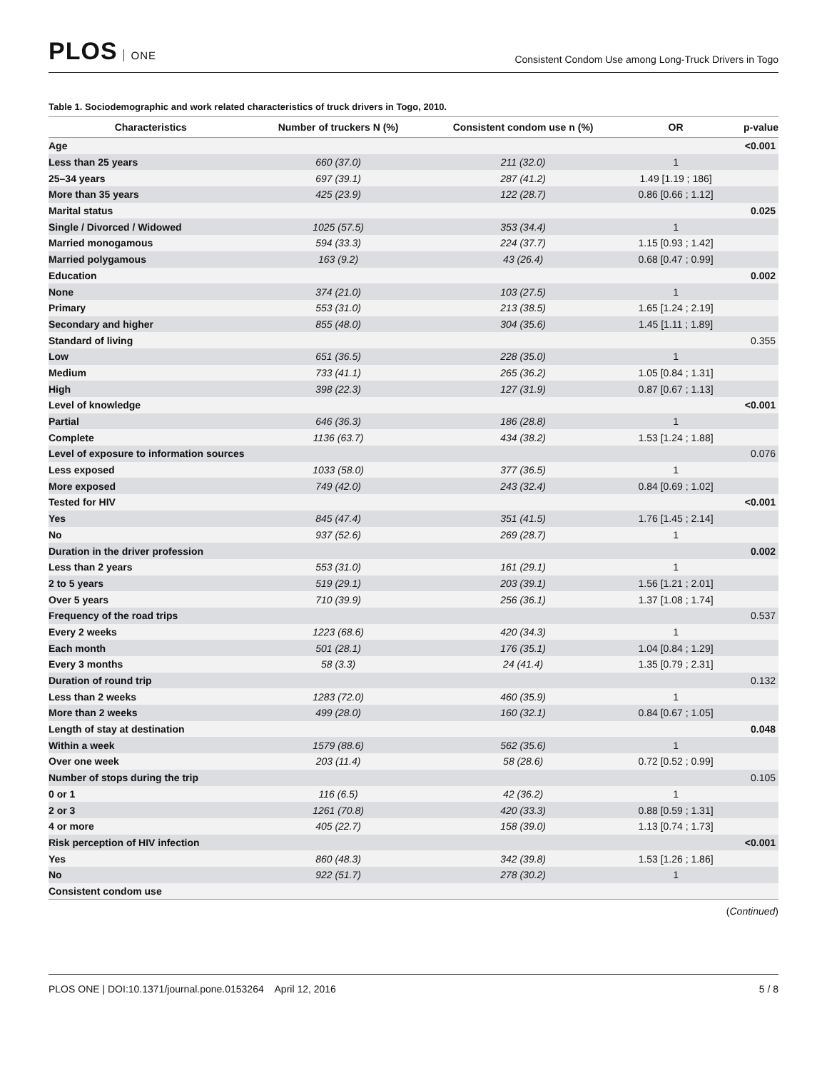PLOS ONE
Consistent Condom Use among Long-Truck Drivers in Togo
Table 1. Sociodemographic and work related characteristics of truck drivers in Togo, 2010.
| Characteristics | Number of truckers N (%) | Consistent condom use n (%) | OR | p-value |
| --- | --- | --- | --- | --- |
| Age | | | | <0.001 |
| Less than 25 years | 660 (37.0) | 211 (32.0) | 1 | |
| 25–34 years | 697 (39.1) | 287 (41.2) | 1.49 [1.19 ; 186] | |
| More than 35 years | 425 (23.9) | 122 (28.7) | 0.86 [0.66 ; 1.12] | |
| Marital status | | | | 0.025 |
| Single / Divorced / Widowed | 1025 (57.5) | 353 (34.4) | 1 | |
| Married monogamous | 594 (33.3) | 224 (37.7) | 1.15 [0.93 ; 1.42] | |
| Married polygamous | 163 (9.2) | 43 (26.4) | 0.68 [0.47 ; 0.99] | |
| Education | | | | 0.002 |
| None | 374 (21.0) | 103 (27.5) | 1 | |
| Primary | 553 (31.0) | 213 (38.5) | 1.65 [1.24 ; 2.19] | |
| Secondary and higher | 855 (48.0) | 304 (35.6) | 1.45 [1.11 ; 1.89] | |
| Standard of living | | | | 0.355 |
| Low | 651 (36.5) | 228 (35.0) | 1 | |
| Medium | 733 (41.1) | 265 (36.2) | 1.05 [0.84 ; 1.31] | |
| High | 398 (22.3) | 127 (31.9) | 0.87 [0.67 ; 1.13] | |
| Level of knowledge | | | | <0.001 |
| Partial | 646 (36.3) | 186 (28.8) | 1 | |
| Complete | 1136 (63.7) | 434 (38.2) | 1.53 [1.24 ; 1.88] | |
| Level of exposure to information sources | | | | 0.076 |
| Less exposed | 1033 (58.0) | 377 (36.5) | 1 | |
| More exposed | 749 (42.0) | 243 (32.4) | 0.84 [0.69 ; 1.02] | |
| Tested for HIV | | | | <0.001 |
| Yes | 845 (47.4) | 351 (41.5) | 1.76 [1.45 ; 2.14] | |
| No | 937 (52.6) | 269 (28.7) | 1 | |
| Duration in the driver profession | | | | 0.002 |
| Less than 2 years | 553 (31.0) | 161 (29.1) | 1 | |
| 2 to 5 years | 519 (29.1) | 203 (39.1) | 1.56 [1.21 ; 2.01] | |
| Over 5 years | 710 (39.9) | 256 (36.1) | 1.37 [1.08 ; 1.74] | |
| Frequency of the road trips | | | | 0.537 |
| Every 2 weeks | 1223 (68.6) | 420 (34.3) | 1 | |
| Each month | 501 (28.1) | 176 (35.1) | 1.04 [0.84 ; 1.29] | |
| Every 3 months | 58 (3.3) | 24 (41.4) | 1.35 [0.79 ; 2.31] | |
| Duration of round trip | | | | 0.132 |
| Less than 2 weeks | 1283 (72.0) | 460 (35.9) | 1 | |
| More than 2 weeks | 499 (28.0) | 160 (32.1) | 0.84 [0.67 ; 1.05] | |
| Length of stay at destination | | | | 0.048 |
| Within a week | 1579 (88.6) | 562 (35.6) | 1 | |
| Over one week | 203 (11.4) | 58 (28.6) | 0.72 [0.52 ; 0.99] | |
| Number of stops during the trip | | | | 0.105 |
| 0 or 1 | 116 (6.5) | 42 (36.2) | 1 | |
| 2 or 3 | 1261 (70.8) | 420 (33.3) | 0.88 [0.59 ; 1.31] | |
| 4 or more | 405 (22.7) | 158 (39.0) | 1.13 [0.74 ; 1.73] | |
| Risk perception of HIV infection | | | | <0.001 |
| Yes | 860 (48.3) | 342 (39.8) | 1.53 [1.26 ; 1.86] | |
| No | 922 (51.7) | 278 (30.2) | 1 | |
| Consistent condom use | | | | |
(Continued)
PLOS ONE | DOI:10.1371/journal.pone.0153264 April 12, 2016
5 / 8